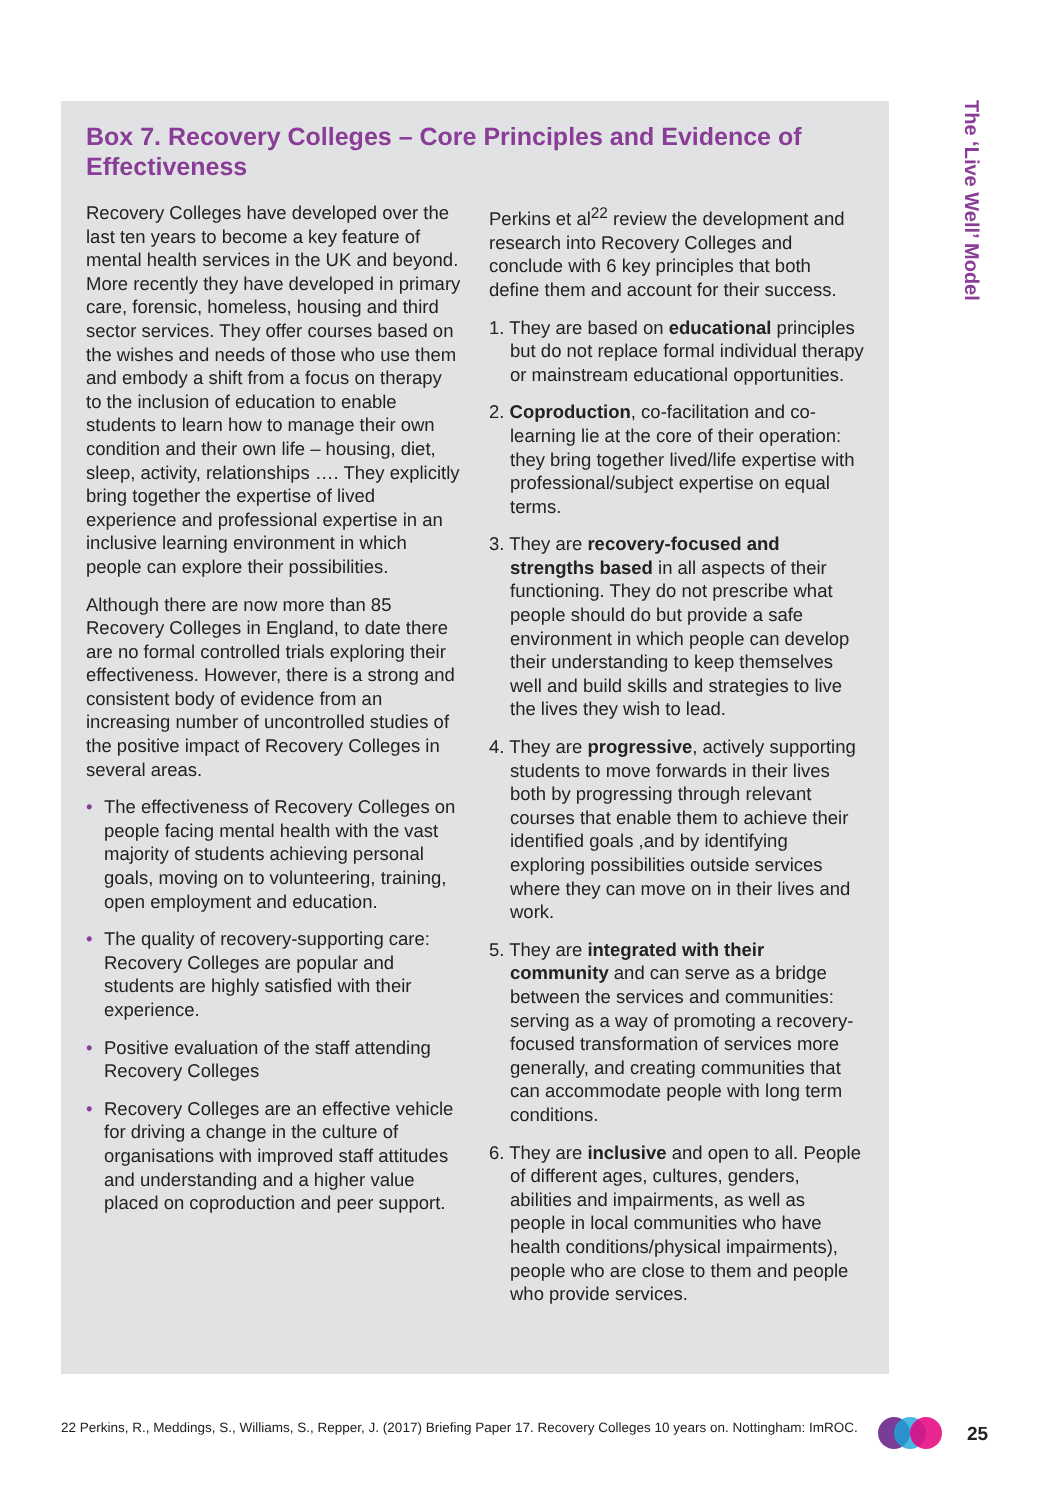The ‘Live Well’ Model
Box 7. Recovery Colleges – Core Principles and Evidence of Effectiveness
Recovery Colleges have developed over the last ten years to become a key feature of mental health services in the UK and beyond. More recently they have developed in primary care, forensic, homeless, housing and third sector services. They offer courses based on the wishes and needs of those who use them and embody a shift from a focus on therapy to the inclusion of education to enable students to learn how to manage their own condition and their own life – housing, diet, sleep, activity, relationships …. They explicitly bring together the expertise of lived experience and professional expertise in an inclusive learning environment in which people can explore their possibilities.
Although there are now more than 85 Recovery Colleges in England, to date there are no formal controlled trials exploring their effectiveness. However, there is a strong and consistent body of evidence from an increasing number of uncontrolled studies of the positive impact of Recovery Colleges in several areas.
• The effectiveness of Recovery Colleges on people facing mental health with the vast majority of students achieving personal goals, moving on to volunteering, training, open employment and education.
• The quality of recovery-supporting care: Recovery Colleges are popular and students are highly satisfied with their experience.
• Positive evaluation of the staff attending Recovery Colleges
• Recovery Colleges are an effective vehicle for driving a change in the culture of organisations with improved staff attitudes and understanding and a higher value placed on coproduction and peer support.
Perkins et al<sup>22</sup> review the development and research into Recovery Colleges and conclude with 6 key principles that both define them and account for their success.
1. They are based on educational principles but do not replace formal individual therapy or mainstream educational opportunities.
2. Coproduction, co-facilitation and co-learning lie at the core of their operation: they bring together lived/life expertise with professional/subject expertise on equal terms.
3. They are recovery-focused and strengths based in all aspects of their functioning. They do not prescribe what people should do but provide a safe environment in which people can develop their understanding to keep themselves well and build skills and strategies to live the lives they wish to lead.
4. They are progressive, actively supporting students to move forwards in their lives both by progressing through relevant courses that enable them to achieve their identified goals ,and by identifying exploring possibilities outside services where they can move on in their lives and work.
5. They are integrated with their community and can serve as a bridge between the services and communities: serving as a way of promoting a recovery-focused transformation of services more generally, and creating communities that can accommodate people with long term conditions.
6. They are inclusive and open to all. People of different ages, cultures, genders, abilities and impairments, as well as people in local communities who have health conditions/physical impairments), people who are close to them and people who provide services.
22 Perkins, R., Meddings, S., Williams, S., Repper, J. (2017) Briefing Paper 17. Recovery Colleges 10 years on. Nottingham: ImROC.
25